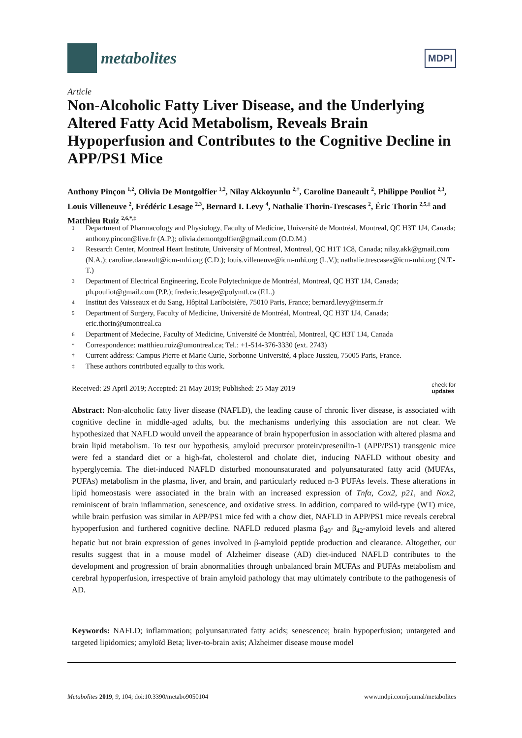metabolites
MDPI
Article
Non-Alcoholic Fatty Liver Disease, and the Underlying Altered Fatty Acid Metabolism, Reveals Brain Hypoperfusion and Contributes to the Cognitive Decline in APP/PS1 Mice
Anthony Pinçon <sup>1,2</sup>, Olivia De Montgolfier <sup>1,2</sup>, Nilay Akkoyunlu <sup>2,†</sup>, Caroline Daneault <sup>2</sup>, Philippe Pouliot <sup>2,3</sup>, Louis Villeneuve <sup>2</sup>, Frédéric Lesage <sup>2,3</sup>, Bernard I. Levy <sup>4</sup>, Nathalie Thorin-Trescases <sup>2</sup>, Éric Thorin <sup>2,5,‡</sup> and Matthieu Ruiz <sup>2,6,*,‡</sup>
1 Department of Pharmacology and Physiology, Faculty of Medicine, Université de Montréal, Montreal, QC H3T 1J4, Canada; anthony.pincon@live.fr (A.P.); olivia.demontgolfier@gmail.com (O.D.M.)
2 Research Center, Montreal Heart Institute, University of Montreal, Montreal, QC H1T 1C8, Canada; nilay.akk@gmail.com (N.A.); caroline.daneault@icm-mhi.org (C.D.); louis.villeneuve@icm-mhi.org (L.V.); nathalie.trescases@icm-mhi.org (N.T.-T.)
3 Department of Electrical Engineering, Ecole Polytechnique de Montréal, Montreal, QC H3T 1J4, Canada; ph.pouliot@gmail.com (P.P.); frederic.lesage@polymtl.ca (F.L.)
4 Institut des Vaisseaux et du Sang, Hôpital Lariboisière, 75010 Paris, France; bernard.levy@inserm.fr
5 Department of Surgery, Faculty of Medicine, Université de Montréal, Montreal, QC H3T 1J4, Canada; eric.thorin@umontreal.ca
6 Department of Medecine, Faculty of Medicine, Université de Montréal, Montreal, QC H3T 1J4, Canada
* Correspondence: matthieu.ruiz@umontreal.ca; Tel.: +1-514-376-3330 (ext. 2743)
† Current address: Campus Pierre et Marie Curie, Sorbonne Université, 4 place Jussieu, 75005 Paris, France.
‡ These authors contributed equally to this work.
Received: 29 April 2019; Accepted: 21 May 2019; Published: 25 May 2019 check for
updates
Abstract: Non-alcoholic fatty liver disease (NAFLD), the leading cause of chronic liver disease, is associated with cognitive decline in middle-aged adults, but the mechanisms underlying this association are not clear. We hypothesized that NAFLD would unveil the appearance of brain hypoperfusion in association with altered plasma and brain lipid metabolism. To test our hypothesis, amyloid precursor protein/presenilin-1 (APP/PS1) transgenic mice were fed a standard diet or a high-fat, cholesterol and cholate diet, inducing NAFLD without obesity and hyperglycemia. The diet-induced NAFLD disturbed monounsaturated and polyunsaturated fatty acid (MUFAs, PUFAs) metabolism in the plasma, liver, and brain, and particularly reduced n-3 PUFAs levels. These alterations in lipid homeostasis were associated in the brain with an increased expression of Tnfα, Cox2, p21, and Nox2, reminiscent of brain inflammation, senescence, and oxidative stress. In addition, compared to wild-type (WT) mice, while brain perfusion was similar in APP/PS1 mice fed with a chow diet, NAFLD in APP/PS1 mice reveals cerebral hypoperfusion and furthered cognitive decline. NAFLD reduced plasma β<sub>40</sub>- and β<sub>42</sub>-amyloid levels and altered hepatic but not brain expression of genes involved in β-amyloid peptide production and clearance. Altogether, our results suggest that in a mouse model of Alzheimer disease (AD) diet-induced NAFLD contributes to the development and progression of brain abnormalities through unbalanced brain MUFAs and PUFAs metabolism and cerebral hypoperfusion, irrespective of brain amyloid pathology that may ultimately contribute to the pathogenesis of AD.
Keywords: NAFLD; inflammation; polyunsaturated fatty acids; senescence; brain hypoperfusion; untargeted and targeted lipidomics; amyloïd Beta; liver-to-brain axis; Alzheimer disease mouse model
Metabolites 2019, 9, 104; doi:10.3390/metabo9050104 www.mdpi.com/journal/metabolites